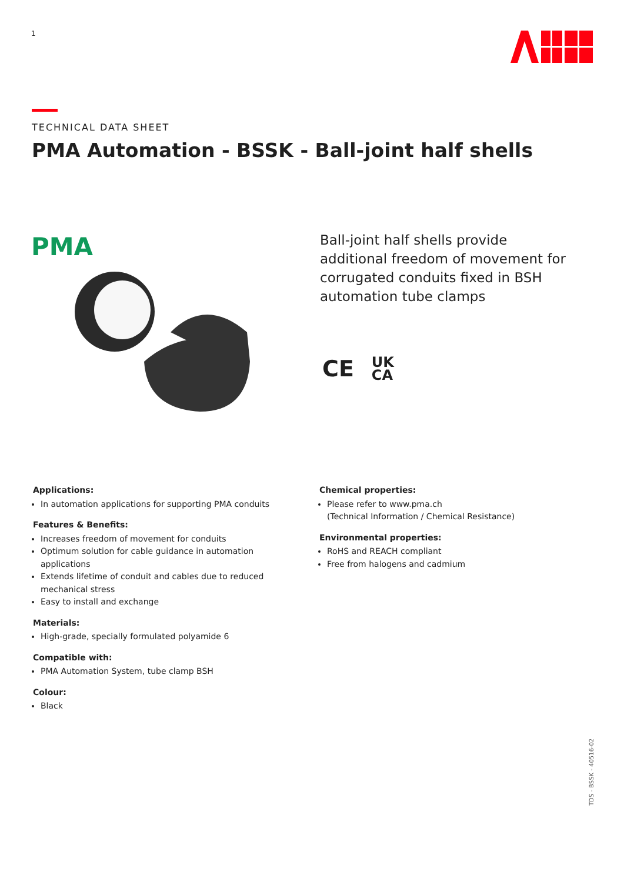1
TECHNICAL DATA SHEET
PMA Automation - BSSK - Ball-joint half shells
PMA
Ball-joint half shells provide additional freedom of movement for corrugated conduits fixed in BSH automation tube clamps
CE UK
CA
Applications:
In automation applications for supporting PMA conduits
Features & Benefits:
Increases freedom of movement for conduits
Optimum solution for cable guidance in automation applications
Extends lifetime of conduit and cables due to reduced mechanical stress
Easy to install and exchange
Materials:
High-grade, specially formulated polyamide 6
Compatible with:
PMA Automation System, tube clamp BSH
Colour:
Black
Chemical properties:
Please refer to www.pma.ch
(Technical Information / Chemical Resistance)
Environmental properties:
RoHS and REACH compliant
Free from halogens and cadmium
TDS - BSSK - 40516-02